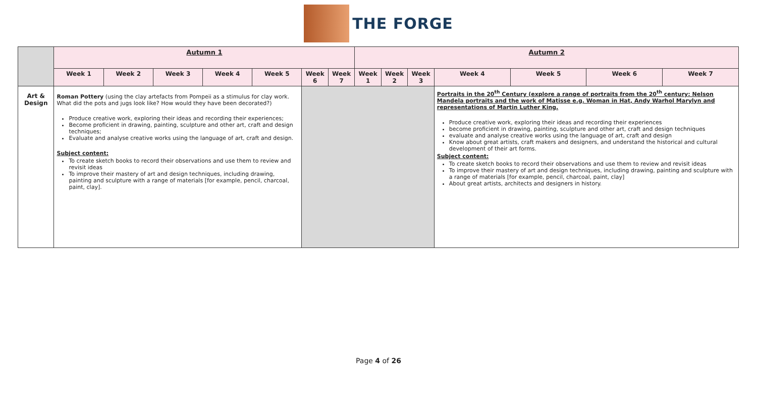THE FORGE
| | Autumn 1 | | | | | | | Autumn 2 | | | | | | |
| | Week 1 | Week 2 | Week 3 | Week 4 | Week 5 | Week 6 | Week 7 | Week 1 | Week 2 | Week 3 | Week 4 | Week 5 | Week 6 | Week 7 |
| Art & Design | Roman Pottery (using the clay artefacts from Pompeii as a stimulus for clay work. What did the pots and jugs look like? How would they have been decorated?) Produce creative work, exploring their ideas and recording their experiences; Become proficient in drawing, painting, sculpture and other art, craft and design techniques; Evaluate and analyse creative works using the language of art, craft and design. Subject content: To create sketch books to record their observations and use them to review and revisit ideas To improve their mastery of art and design techniques, including drawing, painting and sculpture with a range of materials [for example, pencil, charcoal, paint, clay]. | | | | | | | | | | Portraits in the 20<sup>th</sup> Century (explore a range of portraits from the 20<sup>th</sup> century: Nelson Mandela portraits and the work of Matisse e.g. Woman in Hat, Andy Warhol Marylyn and representations of Martin Luther King. Produce creative work, exploring their ideas and recording their experiences become proficient in drawing, painting, sculpture and other art, craft and design techniques evaluate and analyse creative works using the language of art, craft and design Know about great artists, craft makers and designers, and understand the historical and cultural development of their art forms. Subject content: To create sketch books to record their observations and use them to review and revisit ideas To improve their mastery of art and design techniques, including drawing, painting and sculpture with a range of materials [for example, pencil, charcoal, paint, clay] About great artists, architects and designers in history. | | | |
Page 4 of 26